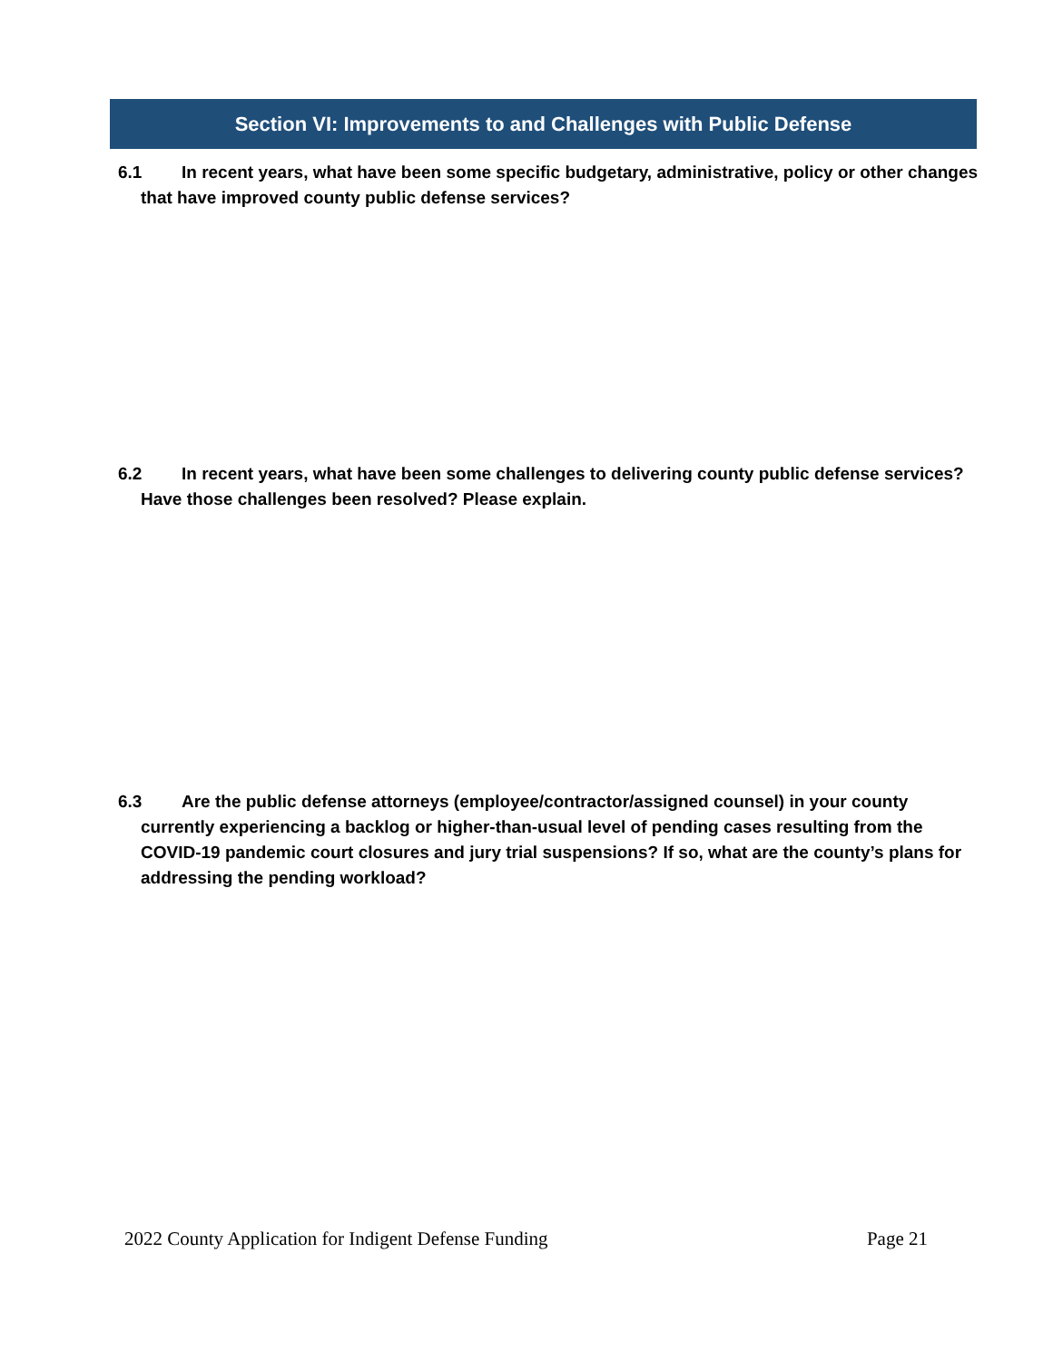Section VI: Improvements to and Challenges with Public Defense
6.1 In recent years, what have been some specific budgetary, administrative, policy or other changes that have improved county public defense services?
6.2 In recent years, what have been some challenges to delivering county public defense services? Have those challenges been resolved? Please explain.
6.3 Are the public defense attorneys (employee/contractor/assigned counsel) in your county currently experiencing a backlog or higher-than-usual level of pending cases resulting from the COVID-19 pandemic court closures and jury trial suspensions? If so, what are the county’s plans for addressing the pending workload?
2022 County Application for Indigent Defense Funding Page 21